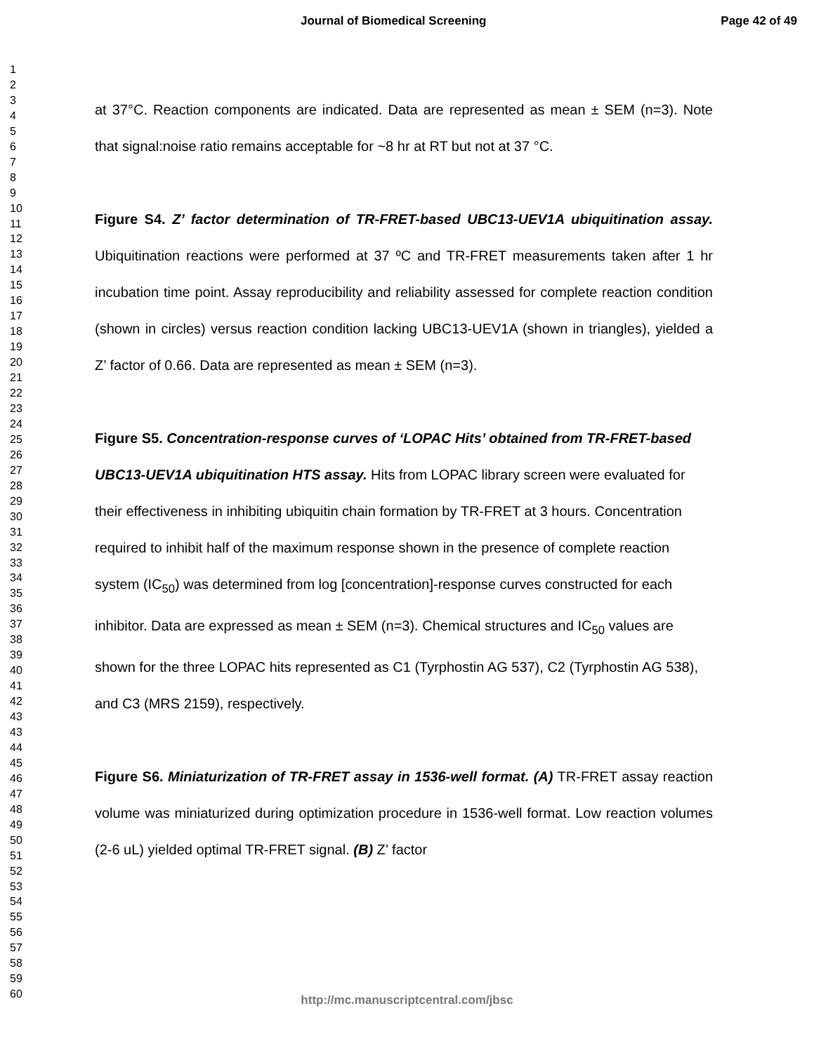Journal of Biomedical Screening Page 42 of 49
1
2
3
4
5
6
7
8
9
10
11
12
13
14
15
16
17
18
19
20
21
22
23
24
25
26
27
28
29
30
31
32
33
34
35
36
37
38
39
40
41
42
43
43
44
45
46
47
48
49
50
51
52
53
54
55
56
57
58
59
60
at 37°C. Reaction components are indicated. Data are represented as mean ± SEM (n=3). Note that signal:noise ratio remains acceptable for ~8 hr at RT but not at 37 °C.
Figure S4. Z’ factor determination of TR-FRET-based UBC13-UEV1A ubiquitination assay. Ubiquitination reactions were performed at 37 ºC and TR-FRET measurements taken after 1 hr incubation time point. Assay reproducibility and reliability assessed for complete reaction condition (shown in circles) versus reaction condition lacking UBC13-UEV1A (shown in triangles), yielded a Z’ factor of 0.66. Data are represented as mean ± SEM (n=3).
Figure S5. Concentration-response curves of ‘LOPAC Hits’ obtained from TR-FRET-based UBC13-UEV1A ubiquitination HTS assay. Hits from LOPAC library screen were evaluated for their effectiveness in inhibiting ubiquitin chain formation by TR-FRET at 3 hours. Concentration required to inhibit half of the maximum response shown in the presence of complete reaction system (IC<sub>50</sub>) was determined from log [concentration]-response curves constructed for each inhibitor. Data are expressed as mean ± SEM (n=3). Chemical structures and IC<sub>50</sub> values are shown for the three LOPAC hits represented as C1 (Tyrphostin AG 537), C2 (Tyrphostin AG 538), and C3 (MRS 2159), respectively.
Figure S6. Miniaturization of TR-FRET assay in 1536-well format. (A) TR-FRET assay reaction volume was miniaturized during optimization procedure in 1536-well format. Low reaction volumes (2-6 uL) yielded optimal TR-FRET signal. (B) Z’ factor
http://mc.manuscriptcentral.com/jbsc